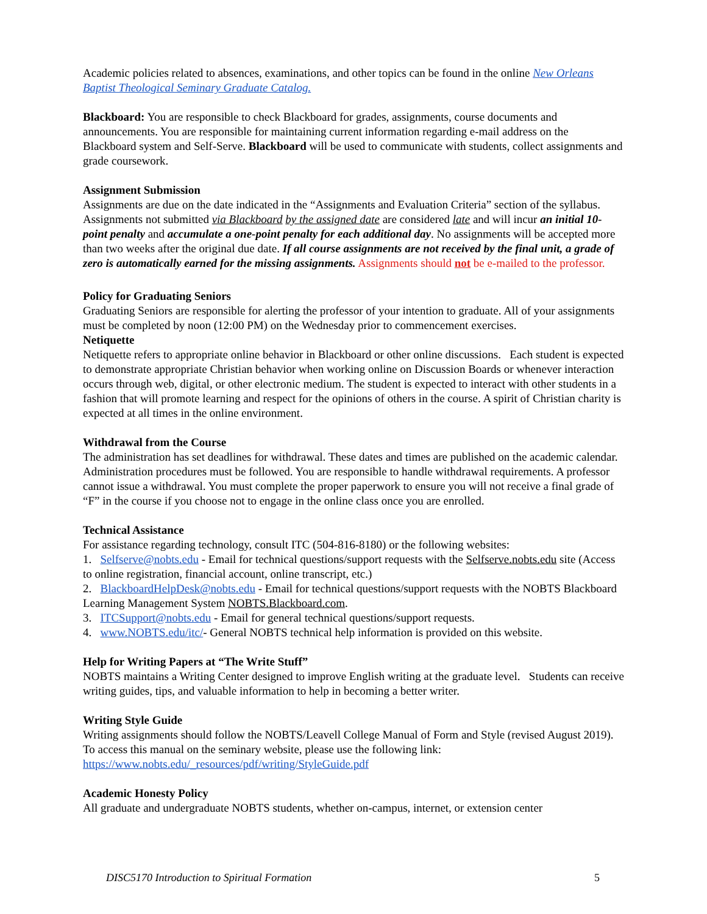Academic policies related to absences, examinations, and other topics can be found in the online New Orleans Baptist Theological Seminary Graduate Catalog.
Blackboard: You are responsible to check Blackboard for grades, assignments, course documents and announcements. You are responsible for maintaining current information regarding e-mail address on the Blackboard system and Self-Serve. Blackboard will be used to communicate with students, collect assignments and grade coursework.
Assignment Submission
Assignments are due on the date indicated in the “Assignments and Evaluation Criteria” section of the syllabus. Assignments not submitted via Blackboard by the assigned date are considered late and will incur an initial 10-point penalty and accumulate a one-point penalty for each additional day. No assignments will be accepted more than two weeks after the original due date. If all course assignments are not received by the final unit, a grade of zero is automatically earned for the missing assignments. Assignments should not be e-mailed to the professor.
Policy for Graduating Seniors
Graduating Seniors are responsible for alerting the professor of your intention to graduate. All of your assignments must be completed by noon (12:00 PM) on the Wednesday prior to commencement exercises.
Netiquette
Netiquette refers to appropriate online behavior in Blackboard or other online discussions. Each student is expected to demonstrate appropriate Christian behavior when working online on Discussion Boards or whenever interaction occurs through web, digital, or other electronic medium. The student is expected to interact with other students in a fashion that will promote learning and respect for the opinions of others in the course. A spirit of Christian charity is expected at all times in the online environment.
Withdrawal from the Course
The administration has set deadlines for withdrawal. These dates and times are published on the academic calendar. Administration procedures must be followed. You are responsible to handle withdrawal requirements. A professor cannot issue a withdrawal. You must complete the proper paperwork to ensure you will not receive a final grade of “F” in the course if you choose not to engage in the online class once you are enrolled.
Technical Assistance
For assistance regarding technology, consult ITC (504-816-8180) or the following websites:
1. Selfserve@nobts.edu - Email for technical questions/support requests with the Selfserve.nobts.edu site (Access to online registration, financial account, online transcript, etc.)
2. BlackboardHelpDesk@nobts.edu - Email for technical questions/support requests with the NOBTS Blackboard Learning Management System NOBTS.Blackboard.com.
3. ITCSupport@nobts.edu - Email for general technical questions/support requests.
4. www.NOBTS.edu/itc/- General NOBTS technical help information is provided on this website.
Help for Writing Papers at “The Write Stuff”
NOBTS maintains a Writing Center designed to improve English writing at the graduate level. Students can receive writing guides, tips, and valuable information to help in becoming a better writer.
Writing Style Guide
Writing assignments should follow the NOBTS/Leavell College Manual of Form and Style (revised August 2019). To access this manual on the seminary website, please use the following link: https://www.nobts.edu/_resources/pdf/writing/StyleGuide.pdf
Academic Honesty Policy
All graduate and undergraduate NOBTS students, whether on-campus, internet, or extension center
DISC5170 Introduction to Spiritual Formation 5